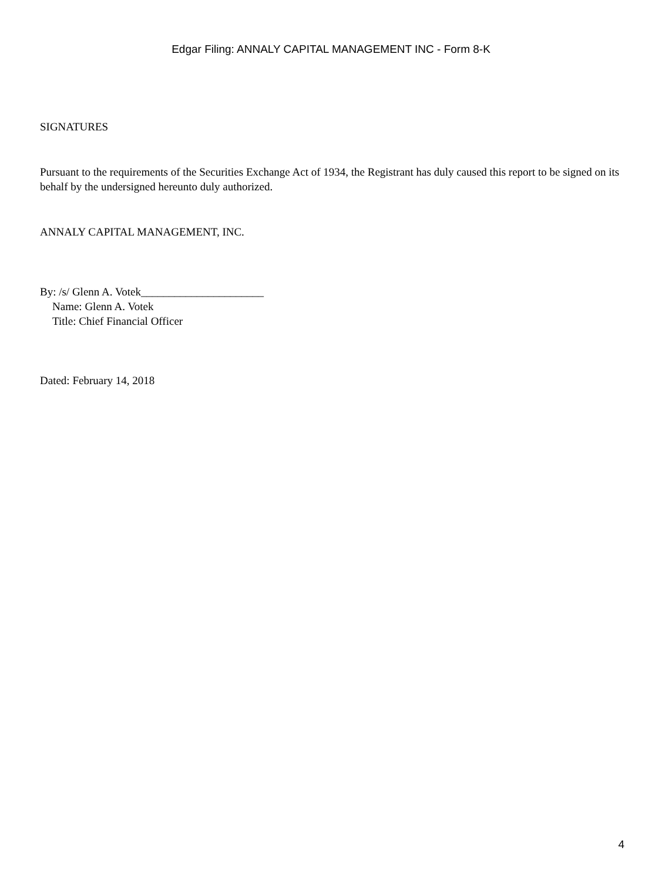Edgar Filing: ANNALY CAPITAL MANAGEMENT INC - Form 8-K
SIGNATURES
Pursuant to the requirements of the Securities Exchange Act of 1934, the Registrant has duly caused this report to be signed on its behalf by the undersigned hereunto duly authorized.
ANNALY CAPITAL MANAGEMENT, INC.
By: /s/ Glenn A. Votek______________________
Name: Glenn A. Votek
Title: Chief Financial Officer
Dated: February 14, 2018
4